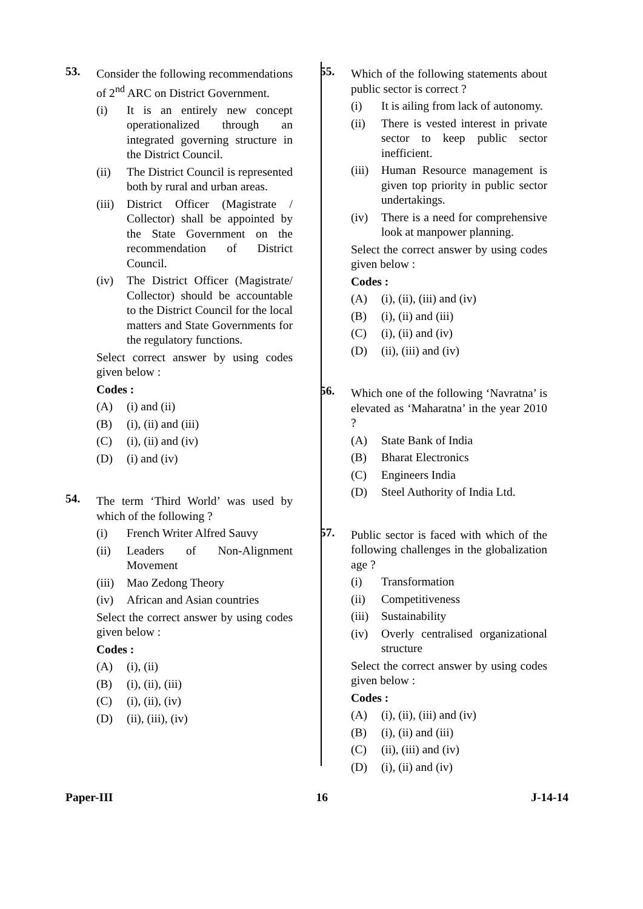53.
Consider the following recommendations of 2<sup>nd</sup> ARC on District Government.
(i) It is an entirely new concept operationalized through an integrated governing structure in the District Council.
(ii) The District Council is represented both by rural and urban areas.
(iii)
District Officer (Magistrate / Collector) shall be appointed by the State Government on the recommendation of District Council.
(iv) The District Officer (Magistrate/ Collector) should be accountable to the District Council for the local matters and State Governments for the regulatory functions.
Select correct answer by using codes given below :
Codes :
(A) (i) and (ii)
(B) (i), (ii) and (iii)
(C) (i), (ii) and (iv)
(D) (i) and (iv)
54.
The term ‘Third World’ was used by which of the following ?
(i) French Writer Alfred Sauvy
(ii) Leaders of Non-Alignment Movement
(iii)
Mao Zedong Theory
(iv) African and Asian countries
Select the correct answer by using codes given below :
Codes :
(A) (i), (ii)
(B) (i), (ii), (iii)
(C) (i), (ii), (iv)
(D) (ii), (iii), (iv)
55.
Which of the following statements about public sector is correct ?
(i) It is ailing from lack of autonomy.
(ii) There is vested interest in private sector to keep public sector inefficient.
(iii)
Human Resource management is given top priority in public sector undertakings.
(iv) There is a need for comprehensive look at manpower planning.
Select the correct answer by using codes given below :
Codes :
(A) (i), (ii), (iii) and (iv)
(B) (i), (ii) and (iii)
(C) (i), (ii) and (iv)
(D) (ii), (iii) and (iv)
56.
Which one of the following ‘Navratna’ is elevated as ‘Maharatna’ in the year 2010 ?
(A) State Bank of India
(B) Bharat Electronics
(C) Engineers India
(D) Steel Authority of India Ltd.
57.
Public sector is faced with which of the following challenges in the globalization age ?
(i) Transformation
(ii) Competitiveness
(iii)
Sustainability
(iv) Overly centralised organizational structure
Select the correct answer by using codes given below :
Codes :
(A) (i), (ii), (iii) and (iv)
(B) (i), (ii) and (iii)
(C) (ii), (iii) and (iv)
(D) (i), (ii) and (iv)
Paper-III 16 J-14-14